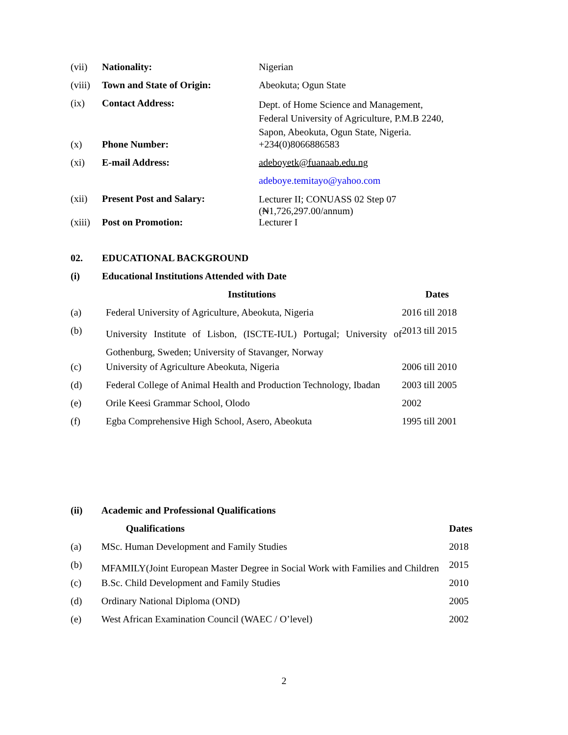| (vii) | Nationality: | Nigerian |
| (viii) | Town and State of Origin: | Abeokuta; Ogun State |
| (ix) | Contact Address: | Dept. of Home Science and Management, Federal University of Agriculture, P.M.B 2240, Sapon, Abeokuta, Ogun State, Nigeria. |
| (x) | Phone Number: | +234(0)8066886583 |
| (xi) | E-mail Address: | adeboyetk@fuanaab.edu.ng |
| | | adeboye.temitayo@yahoo.com |
| (xii) | Present Post and Salary: | Lecturer II; CONUASS 02 Step 07 (₦1,726,297.00/annum) |
| (xiii) | Post on Promotion: | Lecturer I |
| 02. | EDUCATIONAL BACKGROUND | |
| --- | --- | --- |
| (i) | Educational Institutions Attended with Date | |
| | Institutions | Dates |
| (a) | Federal University of Agriculture, Abeokuta, Nigeria | 2016 till 2018 |
| (b) | University Institute of Lisbon, (ISCTE-IUL) Portugal; University of Gothenburg, Sweden; University of Stavanger, Norway | 2013 till 2015 |
| (c) | University of Agriculture Abeokuta, Nigeria | 2006 till 2010 |
| (d) | Federal College of Animal Health and Production Technology, Ibadan | 2003 till 2005 |
| (e) | Orile Keesi Grammar School, Olodo | 2002 |
| (f) | Egba Comprehensive High School, Asero, Abeokuta | 1995 till 2001 |
| (ii) | Academic and Professional Qualifications | |
| --- | --- | --- |
| | Qualifications | Dates |
| (a) | MSc. Human Development and Family Studies | 2018 |
| (b) | MFAMILY(Joint European Master Degree in Social Work with Families and Children | 2015 |
| (c) | B.Sc. Child Development and Family Studies | 2010 |
| (d) | Ordinary National Diploma (OND) | 2005 |
| (e) | West African Examination Council (WAEC / O’level) | 2002 |
2